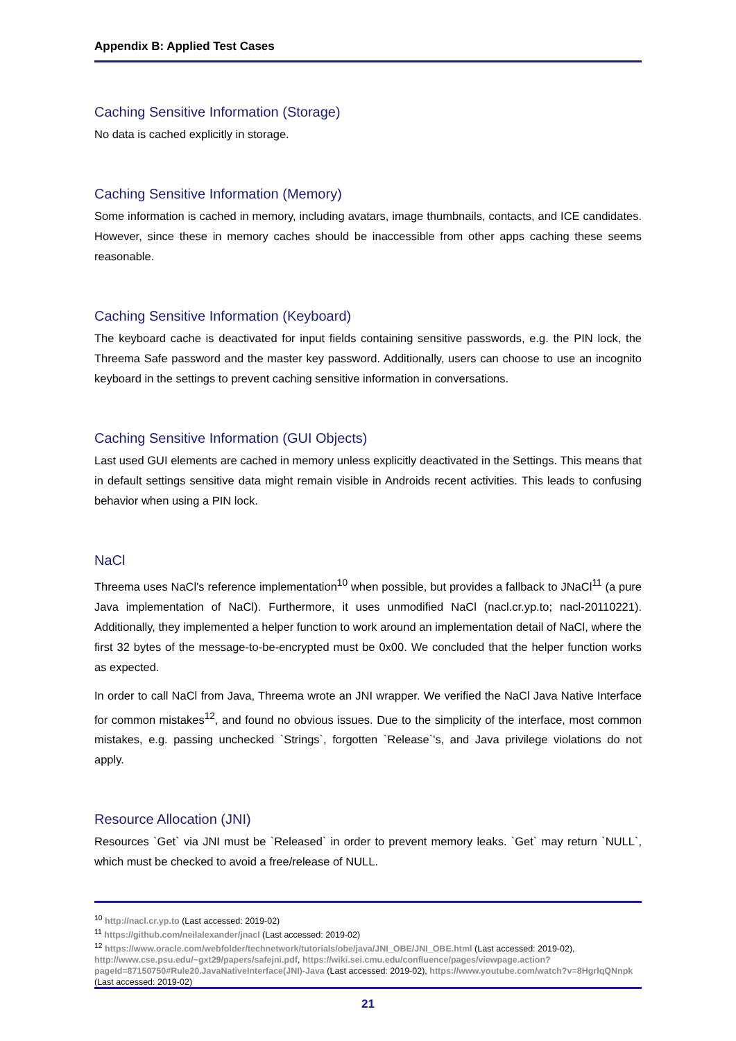Appendix B: Applied Test Cases
Caching Sensitive Information (Storage)
No data is cached explicitly in storage.
Caching Sensitive Information (Memory)
Some information is cached in memory, including avatars, image thumbnails, contacts, and ICE candidates. However, since these in memory caches should be inaccessible from other apps caching these seems reasonable.
Caching Sensitive Information (Keyboard)
The keyboard cache is deactivated for input fields containing sensitive passwords, e.g. the PIN lock, the Threema Safe password and the master key password. Additionally, users can choose to use an incognito keyboard in the settings to prevent caching sensitive information in conversations.
Caching Sensitive Information (GUI Objects)
Last used GUI elements are cached in memory unless explicitly deactivated in the Settings. This means that in default settings sensitive data might remain visible in Androids recent activities. This leads to confusing behavior when using a PIN lock.
NaCl
Threema uses NaCl's reference implementation<sup>10</sup> when possible, but provides a fallback to JNaCl<sup>11</sup> (a pure Java implementation of NaCl). Furthermore, it uses unmodified NaCl (nacl.cr.yp.to; nacl-20110221). Additionally, they implemented a helper function to work around an implementation detail of NaCl, where the first 32 bytes of the message-to-be-encrypted must be 0x00. We concluded that the helper function works as expected.
In order to call NaCl from Java, Threema wrote an JNI wrapper. We verified the NaCl Java Native Interface for common mistakes<sup>12</sup>, and found no obvious issues. Due to the simplicity of the interface, most common mistakes, e.g. passing unchecked `Strings`, forgotten `Release`'s, and Java privilege violations do not apply.
Resource Allocation (JNI)
Resources `Get` via JNI must be `Released` in order to prevent memory leaks. `Get` may return `NULL`, which must be checked to avoid a free/release of NULL.
<sup>10</sup> http://nacl.cr.yp.to (Last accessed: 2019-02)
<sup>11</sup> https://github.com/neilalexander/jnacl (Last accessed: 2019-02)
<sup>12</sup> https://www.oracle.com/webfolder/technetwork/tutorials/obe/java/JNI_OBE/JNI_OBE.html (Last accessed: 2019-02), http://www.cse.psu.edu/~gxt29/papers/safejni.pdf, https://wiki.sei.cmu.edu/confluence/pages/viewpage.action?pageId=87150750#Rule20.JavaNativeInterface(JNI)-Java (Last accessed: 2019-02), https://www.youtube.com/watch?v=8HgrlqQNnpk (Last accessed: 2019-02)
21